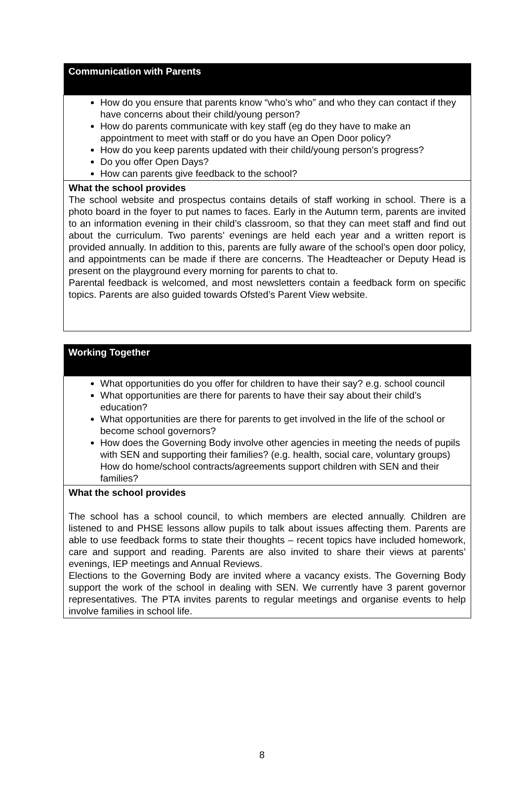| Communication with Parents |
| --- |
| How do you ensure that parents know “who’s who” and who they can contact if they have concerns about their child/young person? How do parents communicate with key staff (eg do they have to make an appointment to meet with staff or do you have an Open Door policy? How do you keep parents updated with their child/young person’s progress? Do you offer Open Days? How can parents give feedback to the school? |
| What the school provides The school website and prospectus contains details of staff working in school. There is a photo board in the foyer to put names to faces. Early in the Autumn term, parents are invited to an information evening in their child’s classroom, so that they can meet staff and find out about the curriculum. Two parents’ evenings are held each year and a written report is provided annually. In addition to this, parents are fully aware of the school’s open door policy, and appointments can be made if there are concerns. The Headteacher or Deputy Head is present on the playground every morning for parents to chat to. Parental feedback is welcomed, and most newsletters contain a feedback form on specific topics. Parents are also guided towards Ofsted’s Parent View website. |
| Working Together |
| --- |
| What opportunities do you offer for children to have their say? e.g. school council What opportunities are there for parents to have their say about their child’s education? What opportunities are there for parents to get involved in the life of the school or become school governors? How does the Governing Body involve other agencies in meeting the needs of pupils with SEN and supporting their families? (e.g. health, social care, voluntary groups) How do home/school contracts/agreements support children with SEN and their families? |
| What the school provides The school has a school council, to which members are elected annually. Children are listened to and PHSE lessons allow pupils to talk about issues affecting them. Parents are able to use feedback forms to state their thoughts – recent topics have included homework, care and support and reading. Parents are also invited to share their views at parents’ evenings, IEP meetings and Annual Reviews. Elections to the Governing Body are invited where a vacancy exists. The Governing Body support the work of the school in dealing with SEN. We currently have 3 parent governor representatives. The PTA invites parents to regular meetings and organise events to help involve families in school life. |
8